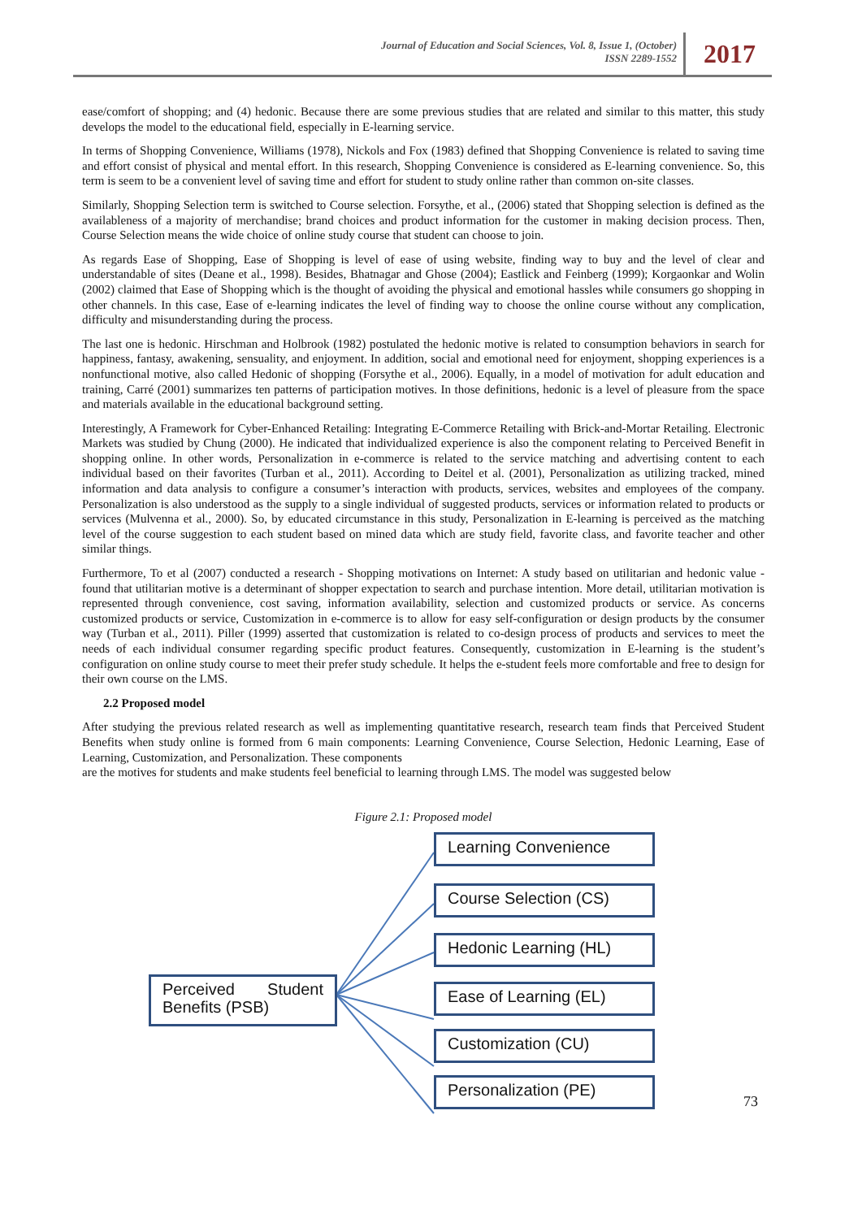Journal of Education and Social Sciences, Vol. 8, Issue 1, (October)
ISSN 2289-1552
2017
ease/comfort of shopping; and (4) hedonic. Because there are some previous studies that are related and similar to this matter, this study develops the model to the educational field, especially in E-learning service.
In terms of Shopping Convenience, Williams (1978), Nickols and Fox (1983) defined that Shopping Convenience is related to saving time and effort consist of physical and mental effort. In this research, Shopping Convenience is considered as E-learning convenience. So, this term is seem to be a convenient level of saving time and effort for student to study online rather than common on-site classes.
Similarly, Shopping Selection term is switched to Course selection. Forsythe, et al., (2006) stated that Shopping selection is defined as the availableness of a majority of merchandise; brand choices and product information for the customer in making decision process. Then, Course Selection means the wide choice of online study course that student can choose to join.
As regards Ease of Shopping, Ease of Shopping is level of ease of using website, finding way to buy and the level of clear and understandable of sites (Deane et al., 1998). Besides, Bhatnagar and Ghose (2004); Eastlick and Feinberg (1999); Korgaonkar and Wolin (2002) claimed that Ease of Shopping which is the thought of avoiding the physical and emotional hassles while consumers go shopping in other channels. In this case, Ease of e-learning indicates the level of finding way to choose the online course without any complication, difficulty and misunderstanding during the process.
The last one is hedonic. Hirschman and Holbrook (1982) postulated the hedonic motive is related to consumption behaviors in search for happiness, fantasy, awakening, sensuality, and enjoyment. In addition, social and emotional need for enjoyment, shopping experiences is a nonfunctional motive, also called Hedonic of shopping (Forsythe et al., 2006). Equally, in a model of motivation for adult education and training, Carré (2001) summarizes ten patterns of participation motives. In those definitions, hedonic is a level of pleasure from the space and materials available in the educational background setting.
Interestingly, A Framework for Cyber-Enhanced Retailing: Integrating E-Commerce Retailing with Brick-and-Mortar Retailing. Electronic Markets was studied by Chung (2000). He indicated that individualized experience is also the component relating to Perceived Benefit in shopping online. In other words, Personalization in e-commerce is related to the service matching and advertising content to each individual based on their favorites (Turban et al., 2011). According to Deitel et al. (2001), Personalization as utilizing tracked, mined information and data analysis to configure a consumer’s interaction with products, services, websites and employees of the company. Personalization is also understood as the supply to a single individual of suggested products, services or information related to products or services (Mulvenna et al., 2000). So, by educated circumstance in this study, Personalization in E-learning is perceived as the matching level of the course suggestion to each student based on mined data which are study field, favorite class, and favorite teacher and other similar things.
Furthermore, To et al (2007) conducted a research - Shopping motivations on Internet: A study based on utilitarian and hedonic value - found that utilitarian motive is a determinant of shopper expectation to search and purchase intention. More detail, utilitarian motivation is represented through convenience, cost saving, information availability, selection and customized products or service. As concerns customized products or service, Customization in e-commerce is to allow for easy self-configuration or design products by the consumer way (Turban et al., 2011). Piller (1999) asserted that customization is related to co-design process of products and services to meet the needs of each individual consumer regarding specific product features. Consequently, customization in E-learning is the student’s configuration on online study course to meet their prefer study schedule. It helps the e-student feels more comfortable and free to design for their own course on the LMS.
2.2 Proposed model
After studying the previous related research as well as implementing quantitative research, research team finds that Perceived Student Benefits when study online is formed from 6 main components: Learning Convenience, Course Selection, Hedonic Learning, Ease of Learning, Customization, and Personalization. These components
are the motives for students and make students feel beneficial to learning through LMS. The model was suggested below
Figure 2.1: Proposed model
Perceived Student Benefits (PSB)
Learning Convenience
Course Selection (CS)
Hedonic Learning (HL)
Ease of Learning (EL)
Customization (CU)
Personalization (PE)
73